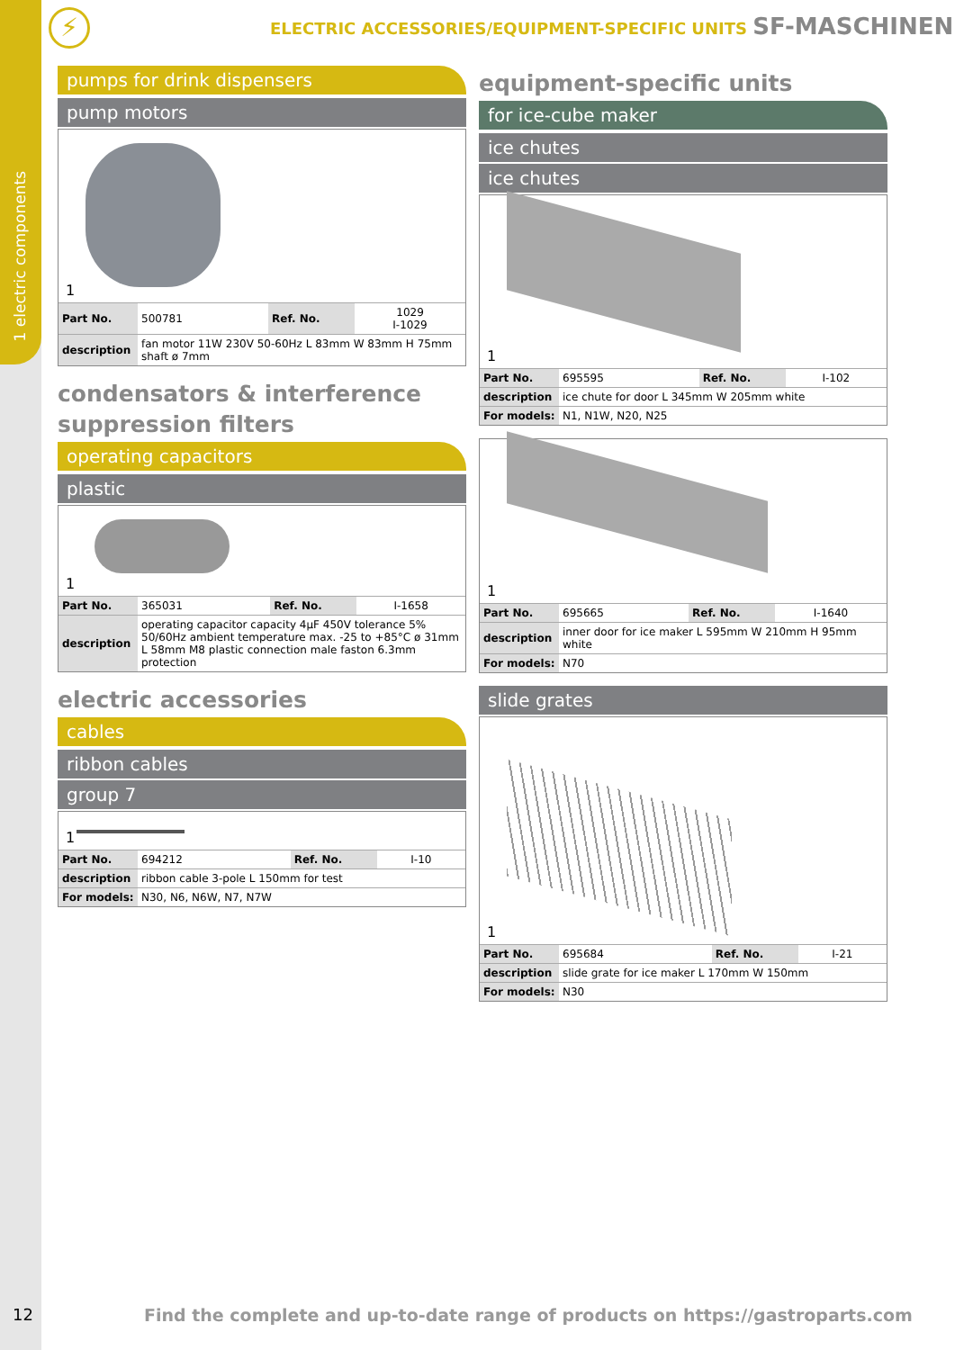1 electric components
⚡
ELECTRIC ACCESSORIES/EQUIPMENT-SPECIFIC UNITS SF-MASCHINEN
pumps for drink dispensers
pump motors
1
| Part No. | 500781 | Ref. No. | 1029 I-1029 |
| description | fan motor 11W 230V 50-60Hz L 83mm W 83mm H 75mm shaft ø 7mm | | |
condensators & interference suppression filters
operating capacitors
plastic
1
| Part No. | 365031 | Ref. No. | I-1658 |
| description | operating capacitor capacity 4µF 450V tolerance 5% 50/60Hz ambient temperature max. -25 to +85°C ø 31mm L 58mm M8 plastic connection male faston 6.3mm protection | | |
electric accessories
cables
ribbon cables
group 7
1
| Part No. | 694212 | Ref. No. | I-10 |
| description | ribbon cable 3-pole L 150mm for test | | |
| For models: | N30, N6, N6W, N7, N7W | | |
equipment-specific units
for ice-cube maker
ice chutes
ice chutes
1
| Part No. | 695595 | Ref. No. | I-102 |
| description | ice chute for door L 345mm W 205mm white | | |
| For models: | N1, N1W, N20, N25 | | |
1
| Part No. | 695665 | Ref. No. | I-1640 |
| description | inner door for ice maker L 595mm W 210mm H 95mm white | | |
| For models: | N70 | | |
slide grates
1
| Part No. | 695684 | Ref. No. | I-21 |
| description | slide grate for ice maker L 170mm W 150mm | | |
| For models: | N30 | | |
12
Find the complete and up-to-date range of products on https://gastroparts.com